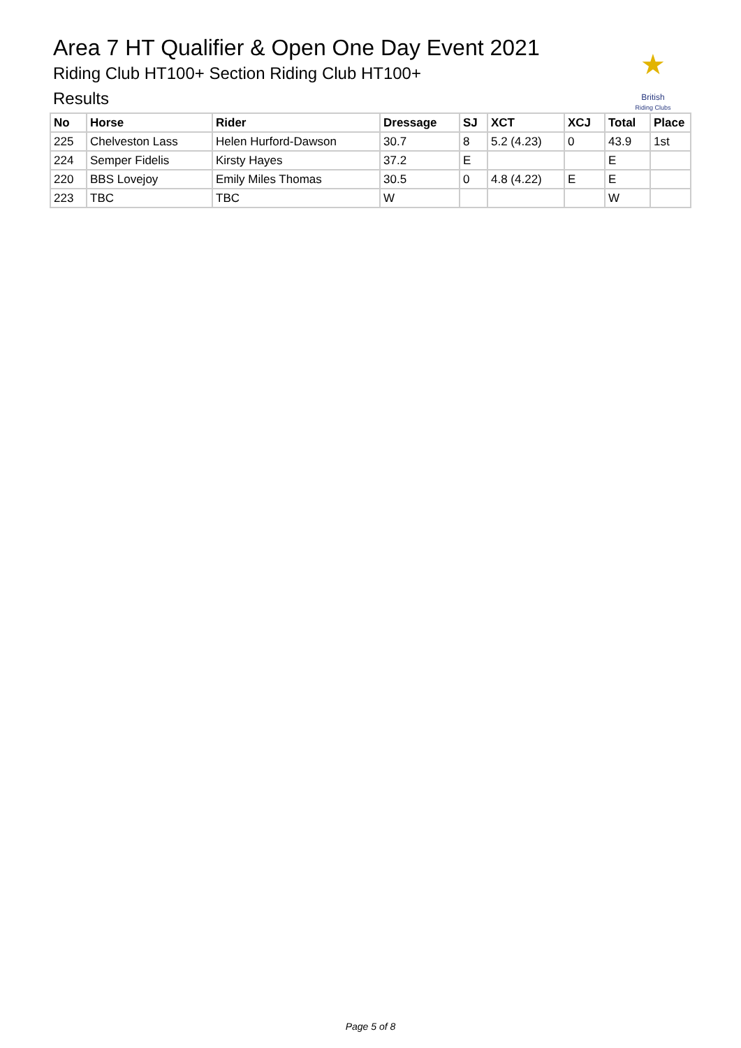Area 7 HT Qualifier & Open One Day Event 2021
Riding Club HT100+ Section Riding Club HT100+
Results
★
British
Riding Clubs
| No | Horse | Rider | Dressage | SJ | XCT | XCJ | Total | Place |
| --- | --- | --- | --- | --- | --- | --- | --- | --- |
| 225 | Chelveston Lass | Helen Hurford-Dawson | 30.7 | 8 | 5.2 (4.23) | 0 | 43.9 | 1st |
| 224 | Semper Fidelis | Kirsty Hayes | 37.2 | E | | | E | |
| 220 | BBS Lovejoy | Emily Miles Thomas | 30.5 | 0 | 4.8 (4.22) | E | E | |
| 223 | TBC | TBC | W | | | | W | |
Page 5 of 8